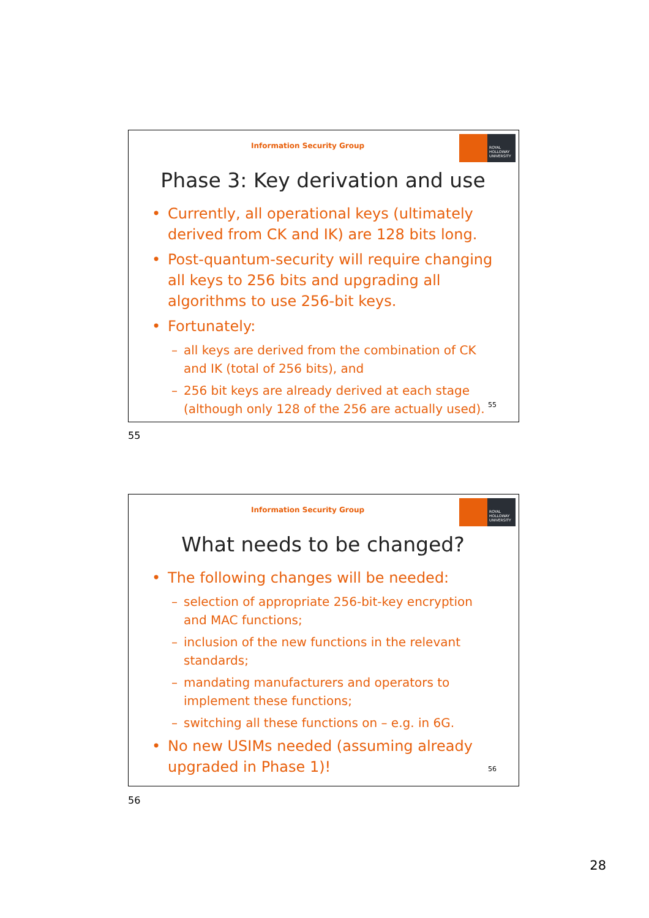Information Security Group
ROYAL
HOLLOWAY
UNIVERSITY
Phase 3: Key derivation and use
• Currently, all operational keys (ultimately derived from CK and IK) are 128 bits long.
• Post-quantum-security will require changing all keys to 256 bits and upgrading all algorithms to use 256-bit keys.
• Fortunately:
– all keys are derived from the combination of CK and IK (total of 256 bits), and
– 256 bit keys are already derived at each stage (although only 128 of the 256 are actually used).
55
55
Information Security Group
ROYAL
HOLLOWAY
UNIVERSITY
What needs to be changed?
• The following changes will be needed:
– selection of appropriate 256-bit-key encryption and MAC functions;
– inclusion of the new functions in the relevant standards;
– mandating manufacturers and operators to implement these functions;
– switching all these functions on – e.g. in 6G.
• No new USIMs needed (assuming already upgraded in Phase 1)!
56
56
28